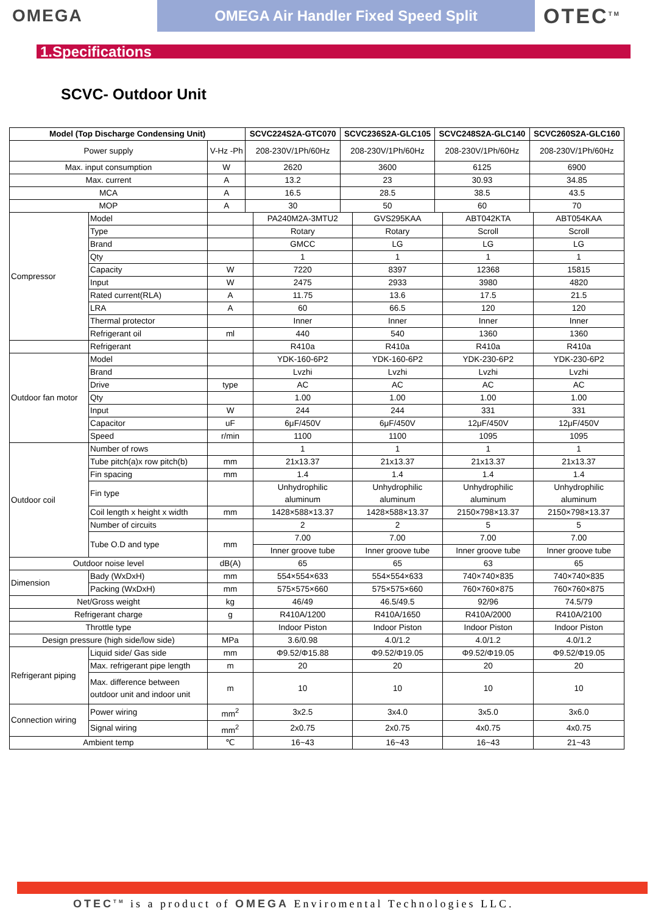OMEGA
OMEGA Air Handler Fixed Speed Split
OTEC<sup>TM</sup>
1.Specifications
SCVC- Outdoor Unit
| Model (Top Discharge Condensing Unit) | | SCVC224S2A-GTC070 | SCVC236S2A-GLC105 | SCVC248S2A-GLC140 | SCVC260S2A-GLC160 |
| --- | --- | --- | --- | --- | --- |
| Power supply | V-Hz -Ph | 208-230V/1Ph/60Hz | 208-230V/1Ph/60Hz | 208-230V/1Ph/60Hz | 208-230V/1Ph/60Hz |
| Max. input consumption | W | 2620 | 3600 | 6125 | 6900 |
| Max. current | A | 13.2 | 23 | 30.93 | 34.85 |
| MCA | A | 16.5 | 28.5 | 38.5 | 43.5 |
| MOP | A | 30 | 50 | 60 | 70 |
| Compressor | Model | | PA240M2A-3MTU2 | GVS295KAA | ABT042KTA | ABT054KAA |
| | Type | | Rotary | Rotary | Scroll | Scroll |
| | Brand | | GMCC | LG | LG | LG |
| | Qty | | 1 | 1 | 1 | 1 |
| | Capacity | W | 7220 | 8397 | 12368 | 15815 |
| | Input | W | 2475 | 2933 | 3980 | 4820 |
| | Rated current(RLA) | A | 11.75 | 13.6 | 17.5 | 21.5 |
| | LRA | A | 60 | 66.5 | 120 | 120 |
| | Thermal protector | | Inner | Inner | Inner | Inner |
| | Refrigerant oil | ml | 440 | 540 | 1360 | 1360 |
| | Refrigerant | | R410a | R410a | R410a | R410a |
| Outdoor fan motor | Model | | YDK-160-6P2 | YDK-160-6P2 | YDK-230-6P2 | YDK-230-6P2 |
| | Brand | | Lvzhi | Lvzhi | Lvzhi | Lvzhi |
| | Drive | type | AC | AC | AC | AC |
| | Qty | | 1.00 | 1.00 | 1.00 | 1.00 |
| | Input | W | 244 | 244 | 331 | 331 |
| | Capacitor | uF | 6μF/450V | 6μF/450V | 12μF/450V | 12μF/450V |
| | Speed | r/min | 1100 | 1100 | 1095 | 1095 |
| Outdoor coil | Number of rows | | 1 | 1 | 1 | 1 |
| | Tube pitch(a)x row pitch(b) | mm | 21x13.37 | 21x13.37 | 21x13.37 | 21x13.37 |
| | Fin spacing | mm | 1.4 | 1.4 | 1.4 | 1.4 |
| | Fin type | | Unhydrophilic aluminum | Unhydrophilic aluminum | Unhydrophilic aluminum | Unhydrophilic aluminum |
| | Coil length x height x width | mm | 1428×588×13.37 | 1428×588×13.37 | 2150×798×13.37 | 2150×798×13.37 |
| | Number of circuits | | 2 | 2 | 5 | 5 |
| | Tube O.D and type | mm | 7.00 | 7.00 | 7.00 | 7.00 |
| | | | Inner groove tube | Inner groove tube | Inner groove tube | Inner groove tube |
| Outdoor noise level | | dB(A) | 65 | 65 | 63 | 65 |
| Dimension | Bady (WxDxH) | mm | 554×554×633 | 554×554×633 | 740×740×835 | 740×740×835 |
| | Packing (WxDxH) | mm | 575×575×660 | 575×575×660 | 760×760×875 | 760×760×875 |
| Net/Gross weight | | kg | 46/49 | 46.5/49.5 | 92/96 | 74.5/79 |
| Refrigerant charge | | g | R410A/1200 | R410A/1650 | R410A/2000 | R410A/2100 |
| Throttle type | | | Indoor Piston | Indoor Piston | Indoor Piston | Indoor Piston |
| Design pressure (high side/low side) | | MPa | 3.6/0.98 | 4.0/1.2 | 4.0/1.2 | 4.0/1.2 |
| Refrigerant piping | Liquid side/ Gas side | mm | Φ9.52/Φ15.88 | Φ9.52/Φ19.05 | Φ9.52/Φ19.05 | Φ9.52/Φ19.05 |
| | Max. refrigerant pipe length | m | 20 | 20 | 20 | 20 |
| | Max. difference between outdoor unit and indoor unit | m | 10 | 10 | 10 | 10 |
| Connection wiring | Power wiring | mm<sup>2</sup> | 3x2.5 | 3x4.0 | 3x5.0 | 3x6.0 |
| | Signal wiring | mm<sup>2</sup> | 2x0.75 | 2x0.75 | 4x0.75 | 4x0.75 |
| Ambient temp | | ℃ | 16~43 | 16~43 | 16~43 | 21~43 |
OTEC<sup>TM</sup> is a product of OMEGA Enviromental Technologies LLC.